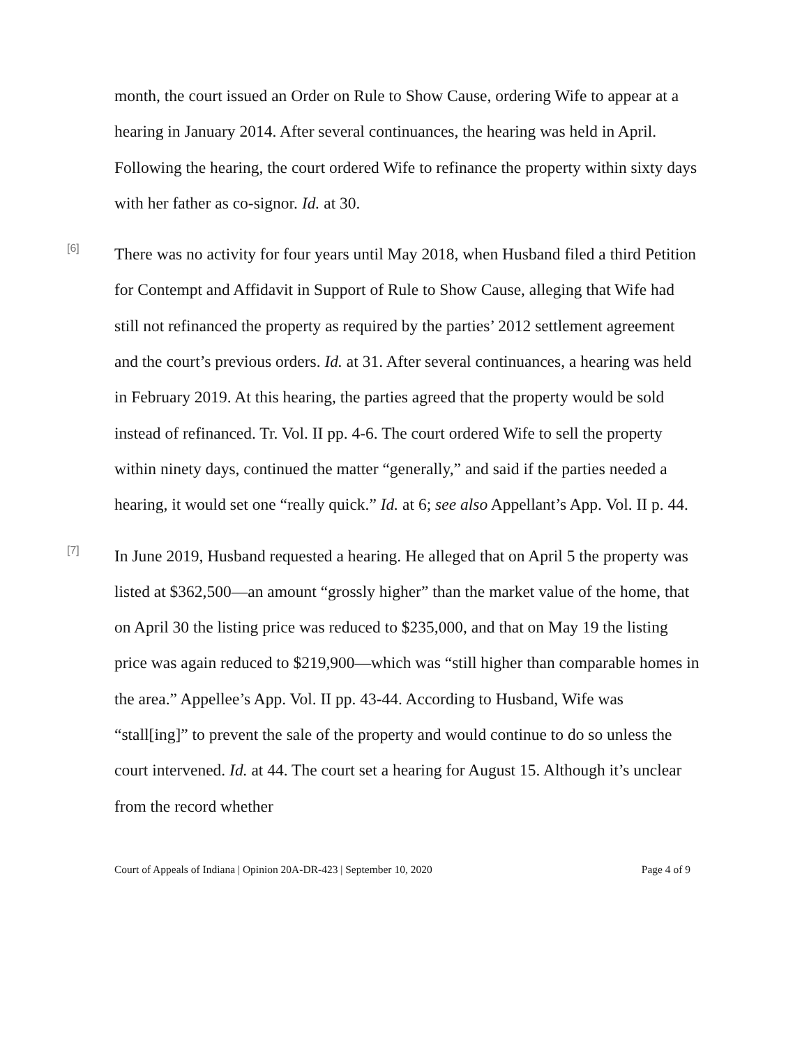month, the court issued an Order on Rule to Show Cause, ordering Wife to appear at a hearing in January 2014. After several continuances, the hearing was held in April. Following the hearing, the court ordered Wife to refinance the property within sixty days with her father as co-signor. Id. at 30.
[6]
There was no activity for four years until May 2018, when Husband filed a third Petition for Contempt and Affidavit in Support of Rule to Show Cause, alleging that Wife had still not refinanced the property as required by the parties’ 2012 settlement agreement and the court’s previous orders. Id. at 31. After several continuances, a hearing was held in February 2019. At this hearing, the parties agreed that the property would be sold instead of refinanced. Tr. Vol. II pp. 4-6. The court ordered Wife to sell the property within ninety days, continued the matter “generally,” and said if the parties needed a hearing, it would set one “really quick.” Id. at 6; see also Appellant’s App. Vol. II p. 44.
[7]
In June 2019, Husband requested a hearing. He alleged that on April 5 the property was listed at $362,500—an amount “grossly higher” than the market value of the home, that on April 30 the listing price was reduced to $235,000, and that on May 19 the listing price was again reduced to $219,900—which was “still higher than comparable homes in the area.” Appellee’s App. Vol. II pp. 43-44. According to Husband, Wife was “stall[ing]” to prevent the sale of the property and would continue to do so unless the court intervened. Id. at 44. The court set a hearing for August 15. Although it’s unclear from the record whether
Court of Appeals of Indiana | Opinion 20A-DR-423 | September 10, 2020 Page 4 of 9